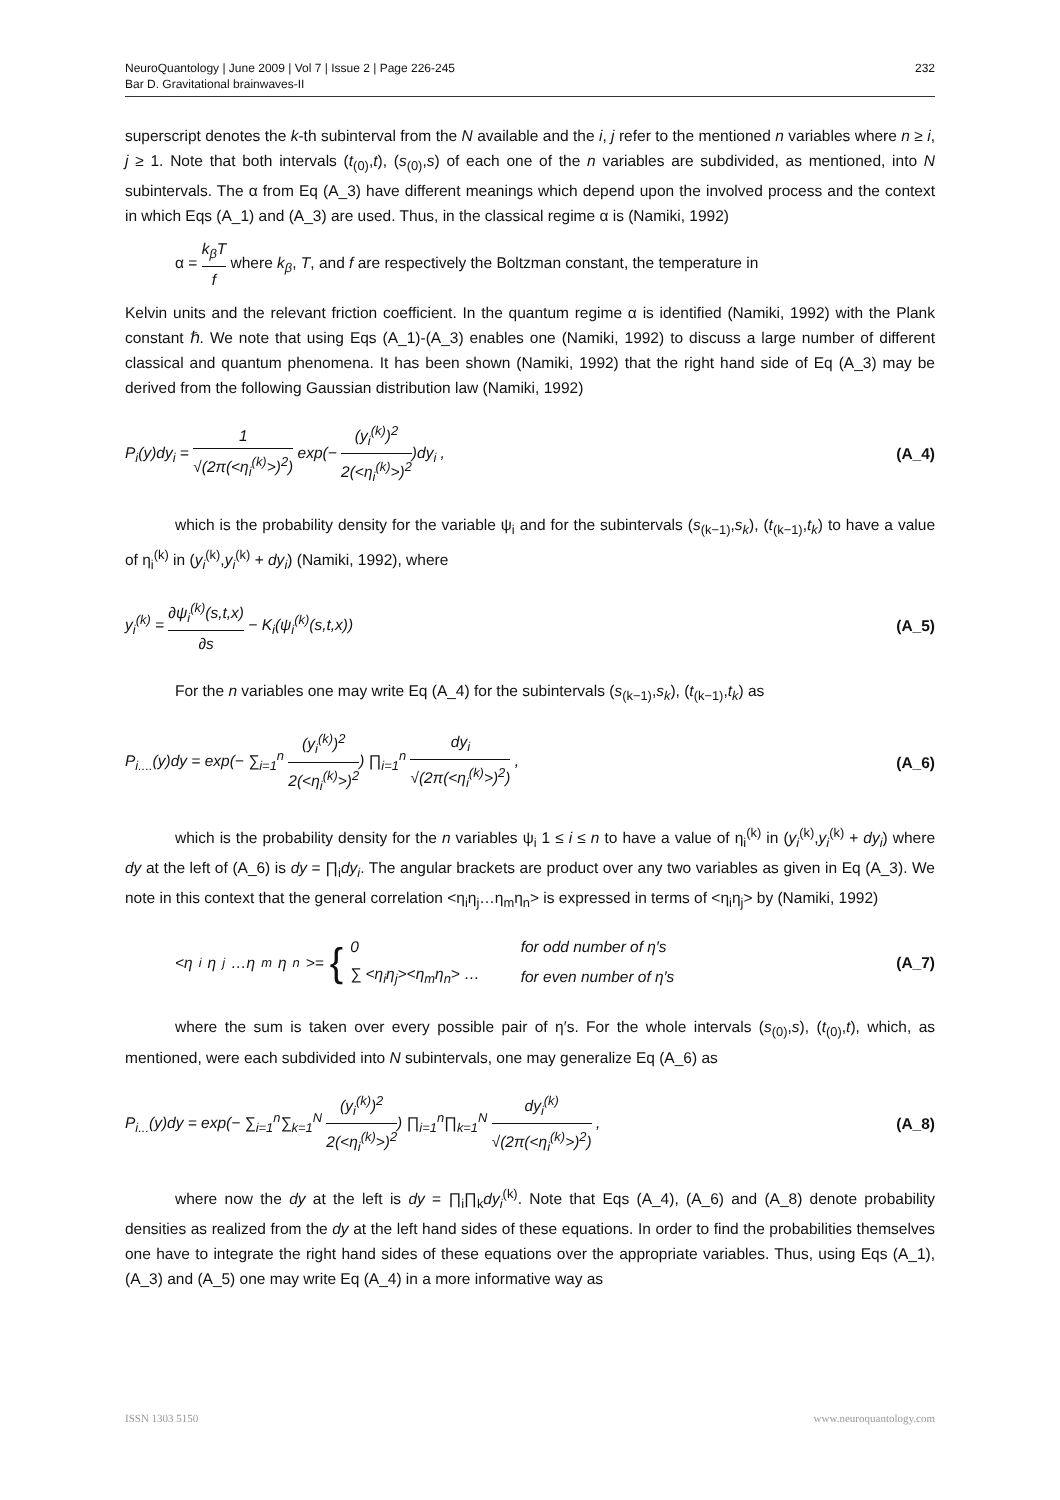NeuroQuantology | June 2009 | Vol 7 | Issue 2 | Page 226-245
Bar D. Gravitational brainwaves-II
232
superscript denotes the k-th subinterval from the N available and the i, j refer to the mentioned n variables where n ≥ i, j ≥ 1. Note that both intervals (t<sub>(0)</sub>,t), (s<sub>(0)</sub>,s) of each one of the n variables are subdivided, as mentioned, into N subintervals. The α from Eq (A_3) have different meanings which depend upon the involved process and the context in which Eqs (A_1) and (A_3) are used. Thus, in the classical regime α is (Namiki, 1992)
α = k<sub>β</sub>T f where k<sub>β</sub>, T, and f are respectively the Boltzman constant, the temperature in
Kelvin units and the relevant friction coefficient. In the quantum regime α is identified (Namiki, 1992) with the Plank constant ℏ. We note that using Eqs (A_1)-(A_3) enables one (Namiki, 1992) to discuss a large number of different classical and quantum phenomena. It has been shown (Namiki, 1992) that the right hand side of Eq (A_3) may be derived from the following Gaussian distribution law (Namiki, 1992)
P<sub>i</sub>(y)dy<sub>i</sub> = 1 √(2π(<η<sub>i</sub><sup>(k)</sup>>)<sup>2</sup>) exp(− (y<sub>i</sub><sup>(k)</sup>)<sup>2</sup> 2(<η<sub>i</sub><sup>(k)</sup>>)<sup>2</sup>)dy<sub>i</sub> ,
(A_4)
which is the probability density for the variable ψ<sub>i</sub> and for the subintervals (s<sub>(k−1)</sub>,s<sub>k</sub>), (t<sub>(k−1)</sub>,t<sub>k</sub>) to have a value of η<sub>i</sub><sup>(k)</sup> in (y<sub>i</sub><sup>(k)</sup>,y<sub>i</sub><sup>(k)</sup> + dy<sub>i</sub>) (Namiki, 1992), where
y<sub>i</sub><sup>(k)</sup> = ∂ψ<sub>i</sub><sup>(k)</sup>(s,t,x) ∂s − K<sub>i</sub>(ψ<sub>i</sub><sup>(k)</sup>(s,t,x))
(A_5)
For the n variables one may write Eq (A_4) for the subintervals (s<sub>(k−1)</sub>,s<sub>k</sub>), (t<sub>(k−1)</sub>,t<sub>k</sub>) as
P<sub>i....</sub>(y)dy = exp(− ∑<sub>i=1</sub><sup>n</sup> (y<sub>i</sub><sup>(k)</sup>)<sup>2</sup> 2(<η<sub>i</sub><sup>(k)</sup>>)<sup>2</sup>) ∏<sub>i=1</sub><sup>n</sup> dy<sub>i</sub> √(2π(<η<sub>i</sub><sup>(k)</sup>>)<sup>2</sup>) ,
(A_6)
which is the probability density for the n variables ψ<sub>i</sub> 1 ≤ i ≤ n to have a value of η<sub>i</sub><sup>(k)</sup> in (y<sub>i</sub><sup>(k)</sup>,y<sub>i</sub><sup>(k)</sup> + dy<sub>i</sub>) where dy at the left of (A_6) is dy = ∏<sub>i</sub>dy<sub>i</sub>. The angular brackets are product over any two variables as given in Eq (A_3). We note in this context that the general correlation <η<sub>i</sub>η<sub>j</sub>…η<sub>m</sub>η<sub>n</sub>> is expressed in terms of <η<sub>i</sub>η<sub>j</sub>> by (Namiki, 1992)
<η<sub>i</sub>η<sub>j</sub>…η<sub>m</sub>η<sub>n</sub>>= {
| 0 | for odd number of η′s |
| ∑ <η<sub>i</sub>η<sub>j</sub>><η<sub>m</sub>η<sub>n</sub>> … | for even number of η′s |
(A_7)
where the sum is taken over every possible pair of η′s. For the whole intervals (s<sub>(0)</sub>,s), (t<sub>(0)</sub>,t), which, as mentioned, were each subdivided into N subintervals, one may generalize Eq (A_6) as
P<sub>i...</sub>(y)dy = exp(− ∑<sub>i=1</sub><sup>n</sup>∑<sub>k=1</sub><sup>N</sup> (y<sub>i</sub><sup>(k)</sup>)<sup>2</sup> 2(<η<sub>i</sub><sup>(k)</sup>>)<sup>2</sup>) ∏<sub>i=1</sub><sup>n</sup>∏<sub>k=1</sub><sup>N</sup> dy<sub>i</sub><sup>(k)</sup> √(2π(<η<sub>i</sub><sup>(k)</sup>>)<sup>2</sup>) ,
(A_8)
where now the dy at the left is dy = ∏<sub>i</sub>∏<sub>k</sub>dy<sub>i</sub><sup>(k)</sup>. Note that Eqs (A_4), (A_6) and (A_8) denote probability densities as realized from the dy at the left hand sides of these equations. In order to find the probabilities themselves one have to integrate the right hand sides of these equations over the appropriate variables. Thus, using Eqs (A_1), (A_3) and (A_5) one may write Eq (A_4) in a more informative way as
ISSN 1303 5150 www.neuroquantology.com